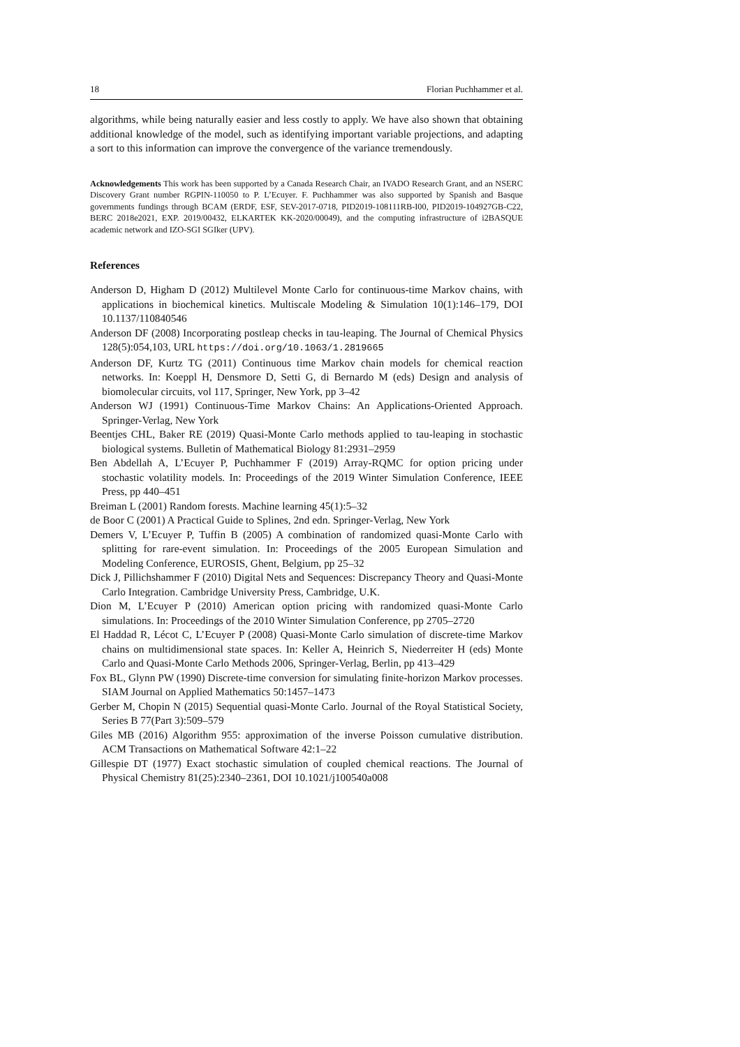18 Florian Puchhammer et al.
algorithms, while being naturally easier and less costly to apply. We have also shown that obtaining additional knowledge of the model, such as identifying important variable projections, and adapting a sort to this information can improve the convergence of the variance tremendously.
Acknowledgements This work has been supported by a Canada Research Chair, an IVADO Research Grant, and an NSERC Discovery Grant number RGPIN-110050 to P. L’Ecuyer. F. Puchhammer was also supported by Spanish and Basque governments fundings through BCAM (ERDF, ESF, SEV-2017-0718, PID2019-108111RB-I00, PID2019-104927GB-C22, BERC 2018e2021, EXP. 2019/00432, ELKARTEK KK-2020/00049), and the computing infrastructure of i2BASQUE academic network and IZO-SGI SGIker (UPV).
References
Anderson D, Higham D (2012) Multilevel Monte Carlo for continuous-time Markov chains, with applications in biochemical kinetics. Multiscale Modeling & Simulation 10(1):146–179, DOI 10.1137/110840546
Anderson DF (2008) Incorporating postleap checks in tau-leaping. The Journal of Chemical Physics 128(5):054,103, URL https://doi.org/10.1063/1.2819665
Anderson DF, Kurtz TG (2011) Continuous time Markov chain models for chemical reaction networks. In: Koeppl H, Densmore D, Setti G, di Bernardo M (eds) Design and analysis of biomolecular circuits, vol 117, Springer, New York, pp 3–42
Anderson WJ (1991) Continuous-Time Markov Chains: An Applications-Oriented Approach. Springer-Verlag, New York
Beentjes CHL, Baker RE (2019) Quasi-Monte Carlo methods applied to tau-leaping in stochastic biological systems. Bulletin of Mathematical Biology 81:2931–2959
Ben Abdellah A, L’Ecuyer P, Puchhammer F (2019) Array-RQMC for option pricing under stochastic volatility models. In: Proceedings of the 2019 Winter Simulation Conference, IEEE Press, pp 440–451
Breiman L (2001) Random forests. Machine learning 45(1):5–32
de Boor C (2001) A Practical Guide to Splines, 2nd edn. Springer-Verlag, New York
Demers V, L’Ecuyer P, Tuffin B (2005) A combination of randomized quasi-Monte Carlo with splitting for rare-event simulation. In: Proceedings of the 2005 European Simulation and Modeling Conference, EUROSIS, Ghent, Belgium, pp 25–32
Dick J, Pillichshammer F (2010) Digital Nets and Sequences: Discrepancy Theory and Quasi-Monte Carlo Integration. Cambridge University Press, Cambridge, U.K.
Dion M, L’Ecuyer P (2010) American option pricing with randomized quasi-Monte Carlo simulations. In: Proceedings of the 2010 Winter Simulation Conference, pp 2705–2720
El Haddad R, Lécot C, L’Ecuyer P (2008) Quasi-Monte Carlo simulation of discrete-time Markov chains on multidimensional state spaces. In: Keller A, Heinrich S, Niederreiter H (eds) Monte Carlo and Quasi-Monte Carlo Methods 2006, Springer-Verlag, Berlin, pp 413–429
Fox BL, Glynn PW (1990) Discrete-time conversion for simulating finite-horizon Markov processes. SIAM Journal on Applied Mathematics 50:1457–1473
Gerber M, Chopin N (2015) Sequential quasi-Monte Carlo. Journal of the Royal Statistical Society, Series B 77(Part 3):509–579
Giles MB (2016) Algorithm 955: approximation of the inverse Poisson cumulative distribution. ACM Transactions on Mathematical Software 42:1–22
Gillespie DT (1977) Exact stochastic simulation of coupled chemical reactions. The Journal of Physical Chemistry 81(25):2340–2361, DOI 10.1021/j100540a008